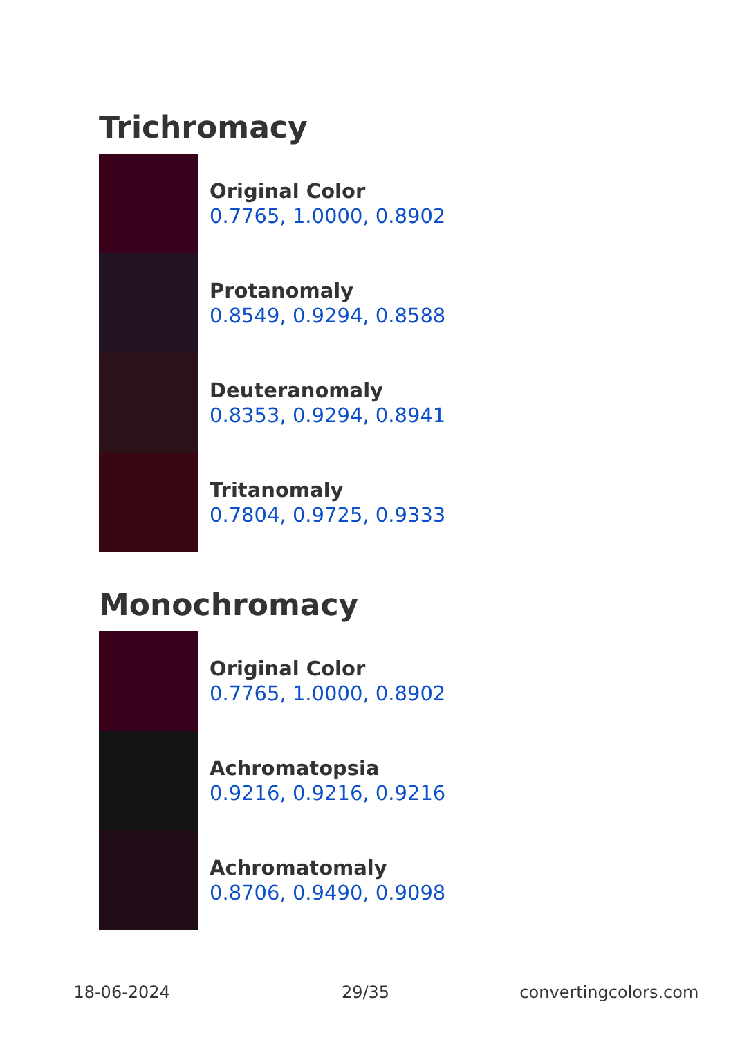Trichromacy
Original Color
0.7765, 1.0000, 0.8902
Protanomaly
0.8549, 0.9294, 0.8588
Deuteranomaly
0.8353, 0.9294, 0.8941
Tritanomaly
0.7804, 0.9725, 0.9333
Monochromacy
Original Color
0.7765, 1.0000, 0.8902
Achromatopsia
0.9216, 0.9216, 0.9216
Achromatomaly
0.8706, 0.9490, 0.9098
18-06-2024 29/35 convertingcolors.com